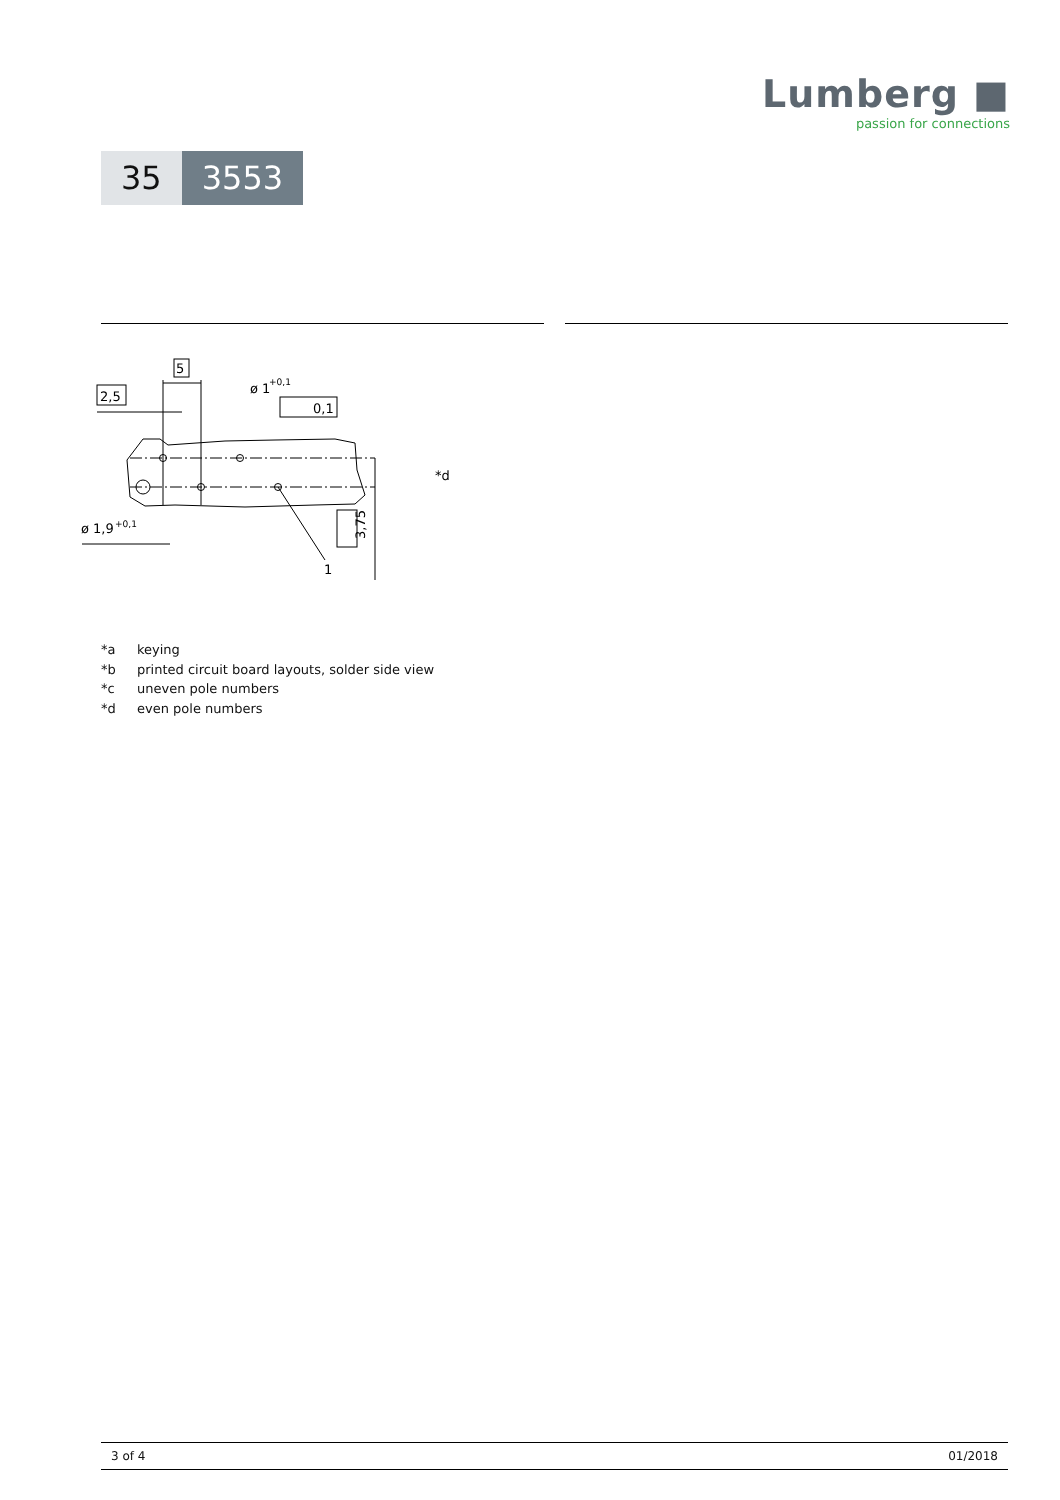Lumberg ■
passion for connections
35 3553
5
2,5
ø 1
+0,1
0,1
ø 1,9
+0,1
1
3,75
*d
*a keying
*b printed circuit board layouts, solder side view
*c uneven pole numbers
*d even pole numbers
3 of 4 01/2018